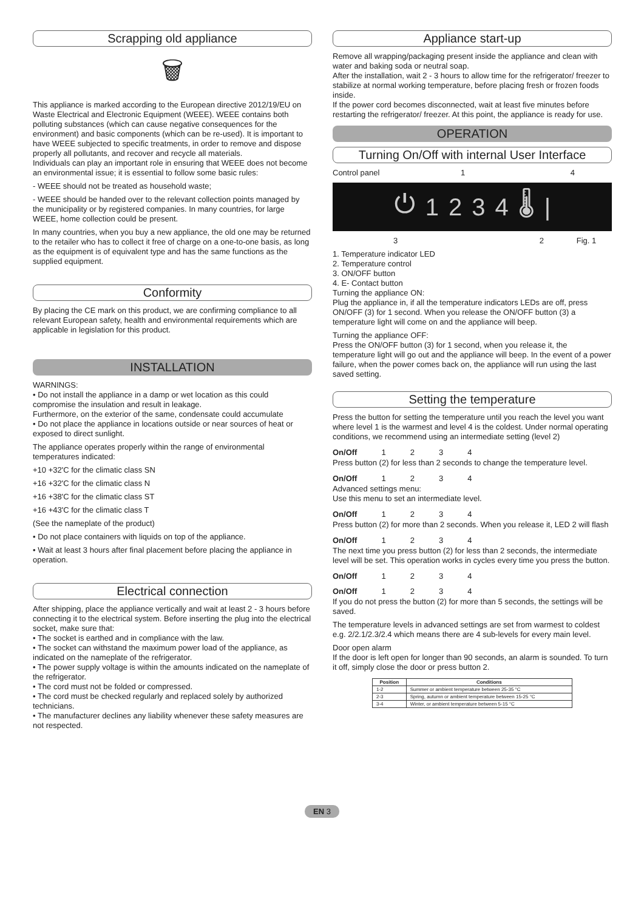Scrapping old appliance
🗑
This appliance is marked according to the European directive 2012/19/EU on Waste Electrical and Electronic Equipment (WEEE). WEEE contains both polluting substances (which can cause negative consequences for the environment) and basic components (which can be re-used). It is important to have WEEE subjected to specific treatments, in order to remove and dispose properly all pollutants, and recover and recycle all materials.
Individuals can play an important role in ensuring that WEEE does not become an environmental issue; it is essential to follow some basic rules:
- WEEE should not be treated as household waste;
- WEEE should be handed over to the relevant collection points managed by the municipality or by registered companies. In many countries, for large WEEE, home collection could be present.
In many countries, when you buy a new appliance, the old one may be returned to the retailer who has to collect it free of charge on a one-to-one basis, as long as the equipment is of equivalent type and has the same functions as the supplied equipment.
Conformity
By placing the CE mark on this product, we are confirming compliance to all relevant European safety, health and environmental requirements which are applicable in legislation for this product.
INSTALLATION
WARNINGS:
• Do not install the appliance in a damp or wet location as this could compromise the insulation and result in leakage.
Furthermore, on the exterior of the same, condensate could accumulate
• Do not place the appliance in locations outside or near sources of heat or exposed to direct sunlight.
The appliance operates properly within the range of environmental temperatures indicated:
+10 +32'C for the climatic class SN
+16 +32'C for the climatic class N
+16 +38'C for the climatic class ST
+16 +43'C for the climatic class T
(See the nameplate of the product)
• Do not place containers with liquids on top of the appliance.
• Wait at least 3 hours after final placement before placing the appliance in operation.
Electrical connection
After shipping, place the appliance vertically and wait at least 2 - 3 hours before connecting it to the electrical system. Before inserting the plug into the electrical socket, make sure that:
• The socket is earthed and in compliance with the law.
• The socket can withstand the maximum power load of the appliance, as indicated on the nameplate of the refrigerator.
• The power supply voltage is within the amounts indicated on the nameplate of the refrigerator.
• The cord must not be folded or compressed.
• The cord must be checked regularly and replaced solely by authorized technicians.
• The manufacturer declines any liability whenever these safety measures are not respected.
Appliance start-up
Remove all wrapping/packaging present inside the appliance and clean with water and baking soda or neutral soap.
After the installation, wait 2 - 3 hours to allow time for the refrigerator/ freezer to stabilize at normal working temperature, before placing fresh or frozen foods inside.
If the power cord becomes disconnected, wait at least five minutes before restarting the refrigerator/ freezer. At this point, the appliance is ready for use.
OPERATION
Turning On/Off with internal User Interface
Control panel 1 4
⏻ 1 2 3 4 🌡 |
3 2 Fig. 1
1. Temperature indicator LED
2. Temperature control
3. ON/OFF button
4. E- Contact button
Turning the appliance ON:
Plug the appliance in, if all the temperature indicators LEDs are off, press ON/OFF (3) for 1 second. When you release the ON/OFF button (3) a temperature light will come on and the appliance will beep.
Turning the appliance OFF:
Press the ON/OFF button (3) for 1 second, when you release it, the temperature light will go out and the appliance will beep. In the event of a power failure, when the power comes back on, the appliance will run using the last saved setting.
Setting the temperature
Press the button for setting the temperature until you reach the level you want where level 1 is the warmest and level 4 is the coldest. Under normal operating conditions, we recommend using an intermediate setting (level 2)
On/Off 1 2 3 4
Press button (2) for less than 2 seconds to change the temperature level.
On/Off 1 2 3 4
Advanced settings menu:
Use this menu to set an intermediate level.
On/Off 1 2 3 4
Press button (2) for more than 2 seconds. When you release it, LED 2 will flash
On/Off 1 2 3 4
The next time you press button (2) for less than 2 seconds, the intermediate level will be set. This operation works in cycles every time you press the button.
On/Off 1 2 3 4
On/Off 1 2 3 4
If you do not press the button (2) for more than 5 seconds, the settings will be saved.
The temperature levels in advanced settings are set from warmest to coldest e.g. 2/2.1/2.3/2.4 which means there are 4 sub-levels for every main level.
Door open alarm
If the door is left open for longer than 90 seconds, an alarm is sounded. To turn it off, simply close the door or press button 2.
| Position | Conditions |
| --- | --- |
| 1-2 | Summer or ambient temperature between 25-35 °C |
| 2-3 | Spring, autumn or ambient temperature between 15-25 °C |
| 3-4 | Winter, or ambient temperature between 5-15 °C |
EN 3